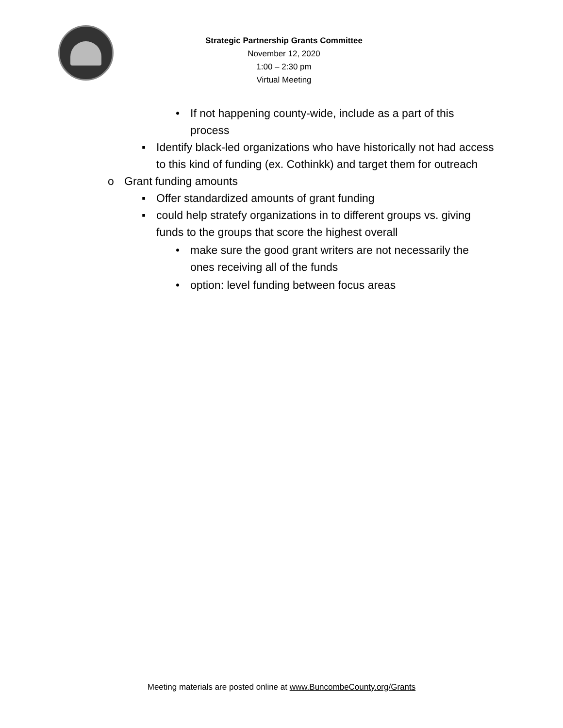Strategic Partnership Grants Committee
November 12, 2020
1:00 – 2:30 pm
Virtual Meeting
• If not happening county-wide, include as a part of this process
▪ Identify black-led organizations who have historically not had access to this kind of funding (ex. Cothinkk) and target them for outreach
o Grant funding amounts
▪ Offer standardized amounts of grant funding
▪ could help stratefy organizations in to different groups vs. giving funds to the groups that score the highest overall
• make sure the good grant writers are not necessarily the ones receiving all of the funds
• option: level funding between focus areas
Meeting materials are posted online at www.BuncombeCounty.org/Grants